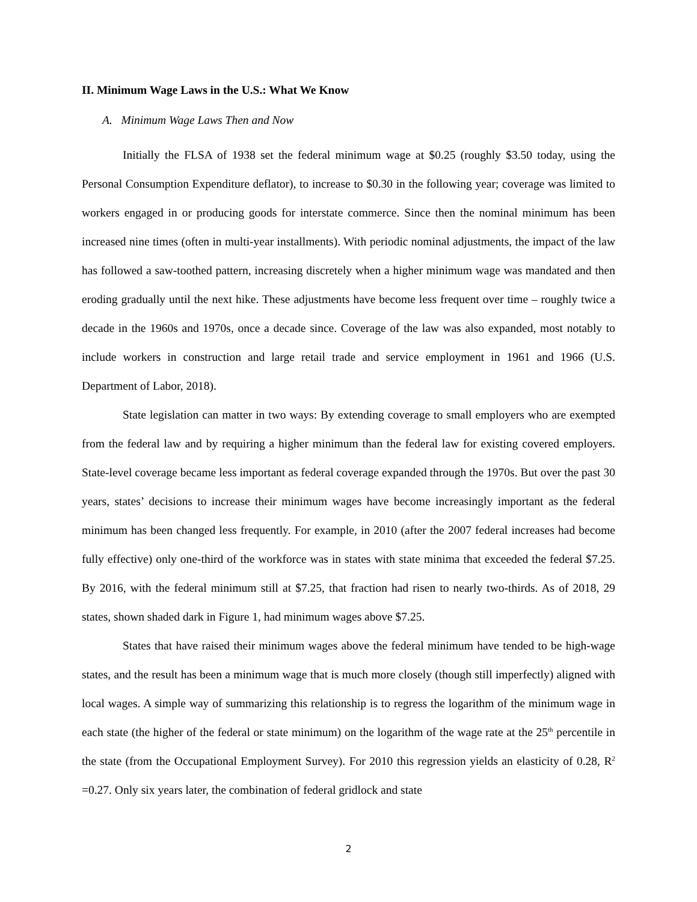II. Minimum Wage Laws in the U.S.: What We Know
A. Minimum Wage Laws Then and Now
Initially the FLSA of 1938 set the federal minimum wage at $0.25 (roughly $3.50 today, using the Personal Consumption Expenditure deflator), to increase to $0.30 in the following year; coverage was limited to workers engaged in or producing goods for interstate commerce. Since then the nominal minimum has been increased nine times (often in multi-year installments). With periodic nominal adjustments, the impact of the law has followed a saw-toothed pattern, increasing discretely when a higher minimum wage was mandated and then eroding gradually until the next hike. These adjustments have become less frequent over time – roughly twice a decade in the 1960s and 1970s, once a decade since. Coverage of the law was also expanded, most notably to include workers in construction and large retail trade and service employment in 1961 and 1966 (U.S. Department of Labor, 2018).
State legislation can matter in two ways: By extending coverage to small employers who are exempted from the federal law and by requiring a higher minimum than the federal law for existing covered employers. State-level coverage became less important as federal coverage expanded through the 1970s. But over the past 30 years, states’ decisions to increase their minimum wages have become increasingly important as the federal minimum has been changed less frequently. For example, in 2010 (after the 2007 federal increases had become fully effective) only one-third of the workforce was in states with state minima that exceeded the federal $7.25. By 2016, with the federal minimum still at $7.25, that fraction had risen to nearly two-thirds. As of 2018, 29 states, shown shaded dark in Figure 1, had minimum wages above $7.25.
States that have raised their minimum wages above the federal minimum have tended to be high-wage states, and the result has been a minimum wage that is much more closely (though still imperfectly) aligned with local wages. A simple way of summarizing this relationship is to regress the logarithm of the minimum wage in each state (the higher of the federal or state minimum) on the logarithm of the wage rate at the 25<sup>th</sup> percentile in the state (from the Occupational Employment Survey). For 2010 this regression yields an elasticity of 0.28, R<sup>2</sup> =0.27. Only six years later, the combination of federal gridlock and state
2